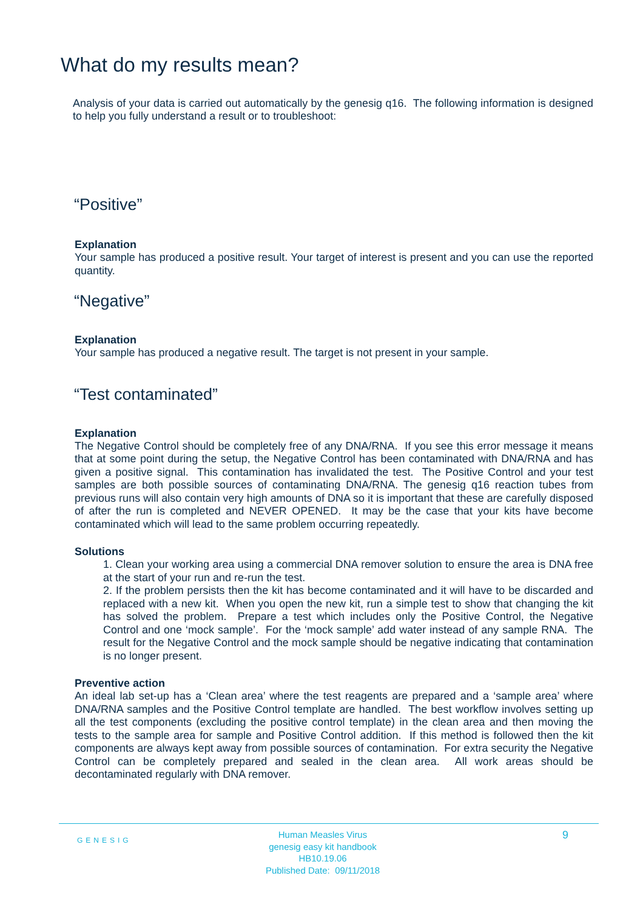What do my results mean?
Analysis of your data is carried out automatically by the genesig q16. The following information is designed to help you fully understand a result or to troubleshoot:
“Positive”
Explanation
Your sample has produced a positive result. Your target of interest is present and you can use the reported quantity.
“Negative”
Explanation
Your sample has produced a negative result. The target is not present in your sample.
“Test contaminated”
Explanation
The Negative Control should be completely free of any DNA/RNA. If you see this error message it means that at some point during the setup, the Negative Control has been contaminated with DNA/RNA and has given a positive signal. This contamination has invalidated the test. The Positive Control and your test samples are both possible sources of contaminating DNA/RNA. The genesig q16 reaction tubes from previous runs will also contain very high amounts of DNA so it is important that these are carefully disposed of after the run is completed and NEVER OPENED. It may be the case that your kits have become contaminated which will lead to the same problem occurring repeatedly.
Solutions
1. Clean your working area using a commercial DNA remover solution to ensure the area is DNA free at the start of your run and re-run the test.
2. If the problem persists then the kit has become contaminated and it will have to be discarded and replaced with a new kit. When you open the new kit, run a simple test to show that changing the kit has solved the problem. Prepare a test which includes only the Positive Control, the Negative Control and one ‘mock sample’. For the ‘mock sample’ add water instead of any sample RNA. The result for the Negative Control and the mock sample should be negative indicating that contamination is no longer present.
Preventive action
An ideal lab set-up has a ‘Clean area’ where the test reagents are prepared and a ‘sample area’ where DNA/RNA samples and the Positive Control template are handled. The best workflow involves setting up all the test components (excluding the positive control template) in the clean area and then moving the tests to the sample area for sample and Positive Control addition. If this method is followed then the kit components are always kept away from possible sources of contamination. For extra security the Negative Control can be completely prepared and sealed in the clean area. All work areas should be decontaminated regularly with DNA remover.
GENESIG
Human Measles Virus
genesig easy kit handbook HB10.19.06
Published Date: 09/11/2018
9